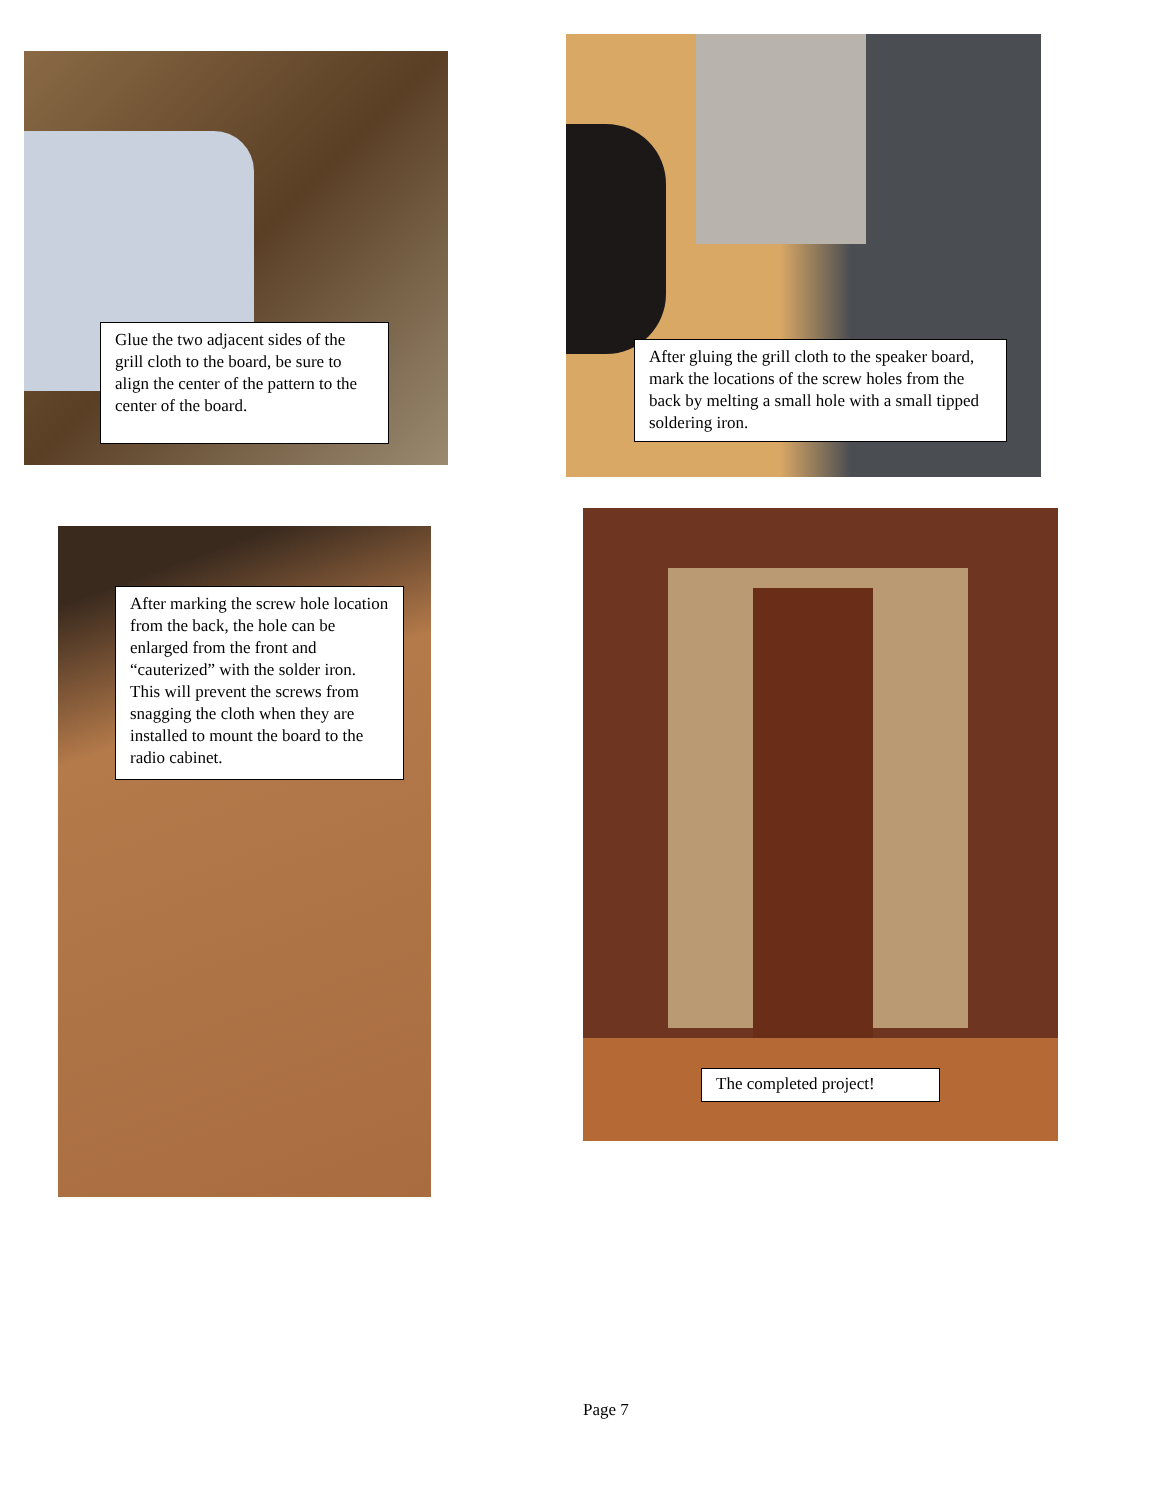Glue the two adjacent sides of the grill cloth to the board, be sure to align the center of the pattern to the center of the board.
After gluing the grill cloth to the speaker board, mark the locations of the screw holes from the back by melting a small hole with a small tipped soldering iron.
After marking the screw hole location from the back, the hole can be enlarged from the front and “cauterized” with the solder iron. This will prevent the screws from snagging the cloth when they are installed to mount the board to the radio cabinet.
The completed project!
Page 7